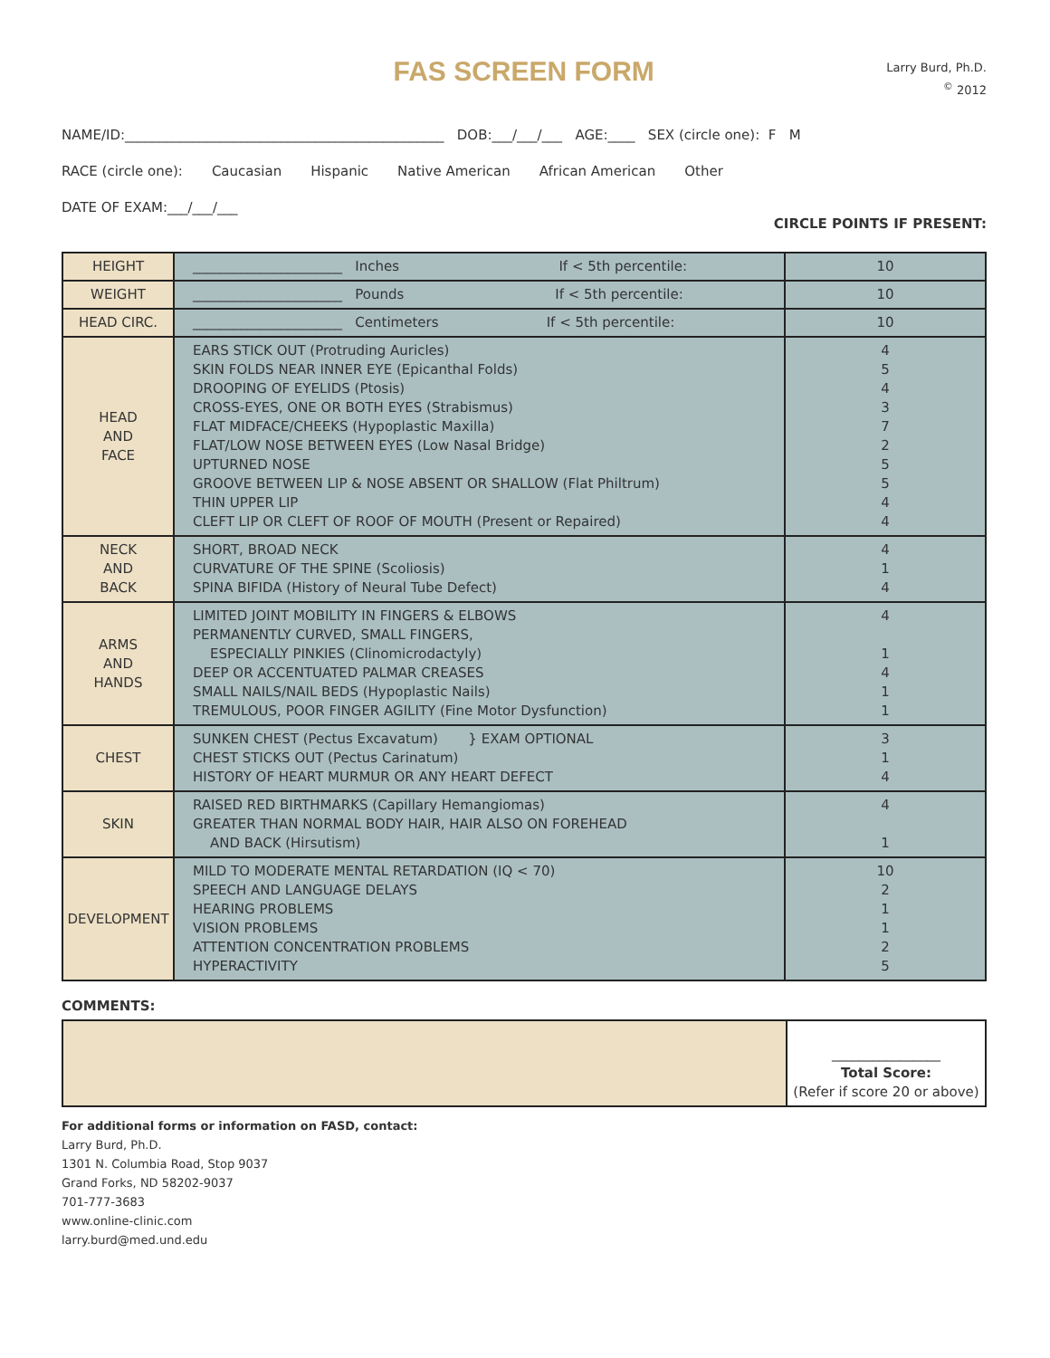FAS SCREEN FORM
Larry Burd, Ph.D.
<sup>©</sup> 2012
NAME/ID:_______________________________________________ DOB:___/___/___ AGE:____ SEX (circle one): F M
RACE (circle one): Caucasian Hispanic Native American African American Other
DATE OF EXAM:___/___/___
CIRCLE POINTS IF PRESENT:
| HEIGHT | ______________________ Inches If < 5th percentile: | 10 |
| WEIGHT | ______________________ Pounds If < 5th percentile: | 10 |
| HEAD CIRC. | ______________________ Centimeters If < 5th percentile: | 10 |
| HEAD AND FACE | EARS STICK OUT (Protruding Auricles) SKIN FOLDS NEAR INNER EYE (Epicanthal Folds) DROOPING OF EYELIDS (Ptosis) CROSS-EYES, ONE OR BOTH EYES (Strabismus) FLAT MIDFACE/CHEEKS (Hypoplastic Maxilla) FLAT/LOW NOSE BETWEEN EYES (Low Nasal Bridge) UPTURNED NOSE GROOVE BETWEEN LIP & NOSE ABSENT OR SHALLOW (Flat Philtrum) THIN UPPER LIP CLEFT LIP OR CLEFT OF ROOF OF MOUTH (Present or Repaired) | 4 5 4 3 7 2 5 5 4 4 |
| NECK AND BACK | SHORT, BROAD NECK CURVATURE OF THE SPINE (Scoliosis) SPINA BIFIDA (History of Neural Tube Defect) | 4 1 4 |
| ARMS AND HANDS | LIMITED JOINT MOBILITY IN FINGERS & ELBOWS PERMANENTLY CURVED, SMALL FINGERS, ESPECIALLY PINKIES (Clinomicrodactyly) DEEP OR ACCENTUATED PALMAR CREASES SMALL NAILS/NAIL BEDS (Hypoplastic Nails) TREMULOUS, POOR FINGER AGILITY (Fine Motor Dysfunction) | 4 1 4 1 1 |
| CHEST | SUNKEN CHEST (Pectus Excavatum) } EXAM OPTIONAL CHEST STICKS OUT (Pectus Carinatum) HISTORY OF HEART MURMUR OR ANY HEART DEFECT | 3 1 4 |
| SKIN | RAISED RED BIRTHMARKS (Capillary Hemangiomas) GREATER THAN NORMAL BODY HAIR, HAIR ALSO ON FOREHEAD AND BACK (Hirsutism) | 4 1 |
| DEVELOPMENT | MILD TO MODERATE MENTAL RETARDATION (IQ < 70) SPEECH AND LANGUAGE DELAYS HEARING PROBLEMS VISION PROBLEMS ATTENTION CONCENTRATION PROBLEMS HYPERACTIVITY | 10 2 1 1 2 5 |
COMMENTS:
| | ________________ Total Score: (Refer if score 20 or above) |
For additional forms or information on FASD, contact:
Larry Burd, Ph.D.
1301 N. Columbia Road, Stop 9037
Grand Forks, ND 58202-9037
701-777-3683
www.online-clinic.com
larry.burd@med.und.edu